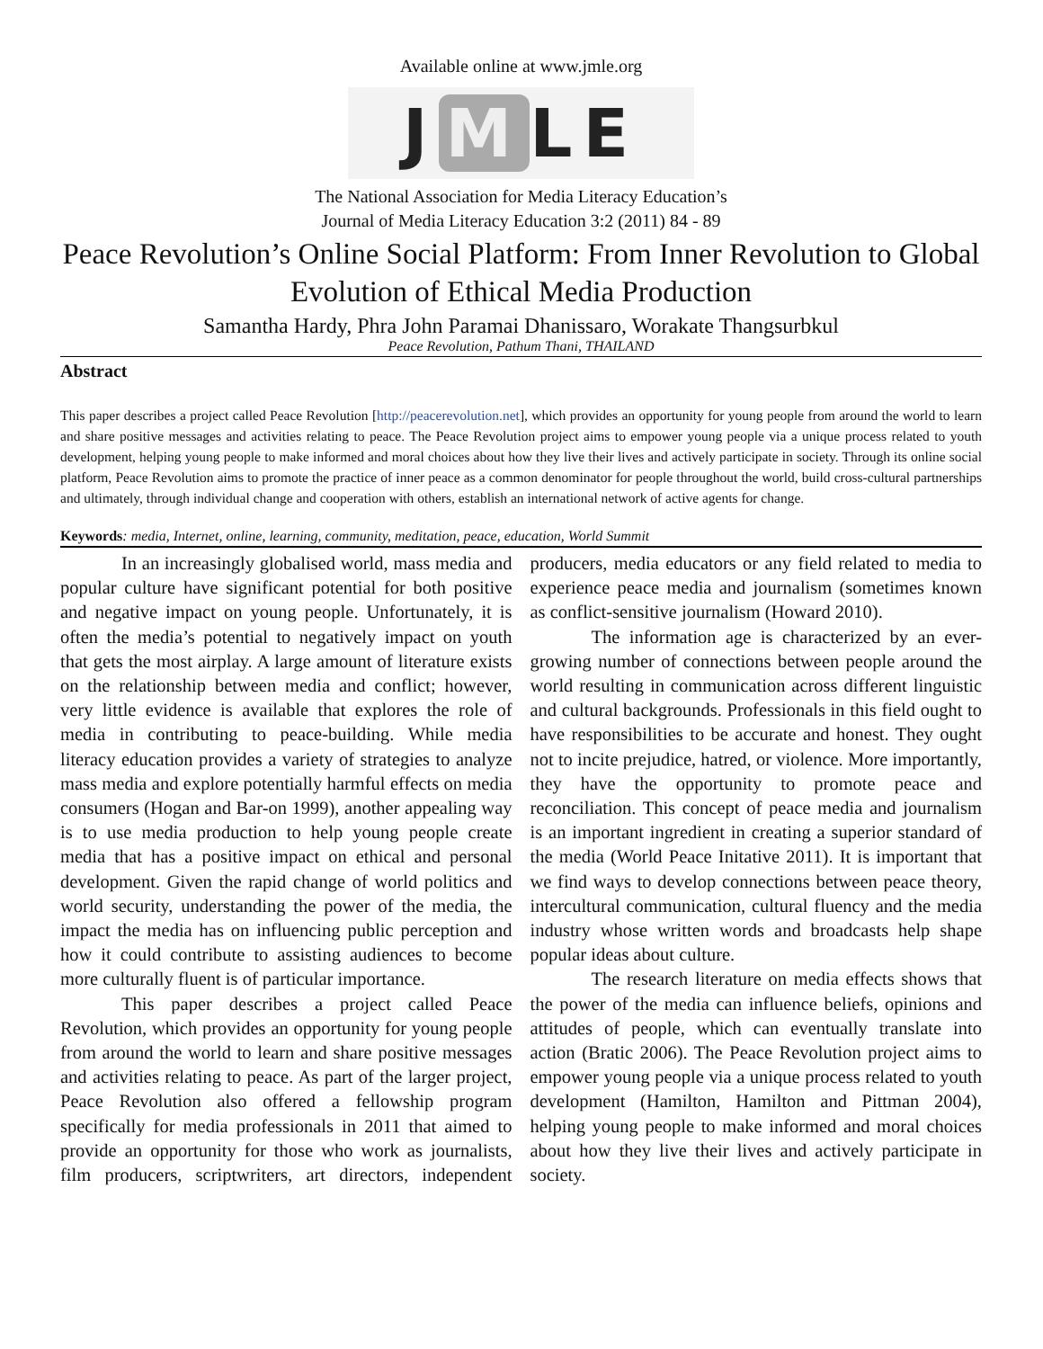Available online at www.jmle.org
J M LE
The National Association for Media Literacy Education’s
Journal of Media Literacy Education 3:2 (2011) 84 - 89
Peace Revolution’s Online Social Platform: From Inner Revolution to Global Evolution of Ethical Media Production
Samantha Hardy, Phra John Paramai Dhanissaro, Worakate Thangsurbkul
Peace Revolution, Pathum Thani, THAILAND
Abstract
This paper describes a project called Peace Revolution [http://peacerevolution.net], which provides an opportunity for young people from around the world to learn and share positive messages and activities relating to peace. The Peace Revolution project aims to empower young people via a unique process related to youth development, helping young people to make informed and moral choices about how they live their lives and actively participate in society. Through its online social platform, Peace Revolution aims to promote the practice of inner peace as a common denominator for people throughout the world, build cross-cultural partnerships and ultimately, through individual change and cooperation with others, establish an international network of active agents for change.
Keywords: media, Internet, online, learning, community, meditation, peace, education, World Summit
In an increasingly globalised world, mass media and popular culture have significant potential for both positive and negative impact on young people. Unfortunately, it is often the media’s potential to negatively impact on youth that gets the most airplay. A large amount of literature exists on the relationship between media and conflict; however, very little evidence is available that explores the role of media in contributing to peace-building. While media literacy education provides a variety of strategies to analyze mass media and explore potentially harmful effects on media consumers (Hogan and Bar-on 1999), another appealing way is to use media production to help young people create media that has a positive impact on ethical and personal development. Given the rapid change of world politics and world security, understanding the power of the media, the impact the media has on influencing public perception and how it could contribute to assisting audiences to become more culturally fluent is of particular importance.
This paper describes a project called Peace Revolution, which provides an opportunity for young people from around the world to learn and share positive messages and activities relating to peace. As part of the larger project, Peace Revolution also offered a fellowship program specifically for media professionals in 2011 that aimed to provide an opportunity for those who work as journalists, film producers, scriptwriters, art directors, independent producers, media educators or any field related to media to experience peace media and journalism (sometimes known as conflict-sensitive journalism (Howard 2010).
The information age is characterized by an ever-growing number of connections between people around the world resulting in communication across different linguistic and cultural backgrounds. Professionals in this field ought to have responsibilities to be accurate and honest. They ought not to incite prejudice, hatred, or violence. More importantly, they have the opportunity to promote peace and reconciliation. This concept of peace media and journalism is an important ingredient in creating a superior standard of the media (World Peace Initative 2011). It is important that we find ways to develop connections between peace theory, intercultural communication, cultural fluency and the media industry whose written words and broadcasts help shape popular ideas about culture.
The research literature on media effects shows that the power of the media can influence beliefs, opinions and attitudes of people, which can eventually translate into action (Bratic 2006). The Peace Revolution project aims to empower young people via a unique process related to youth development (Hamilton, Hamilton and Pittman 2004), helping young people to make informed and moral choices about how they live their lives and actively participate in society.